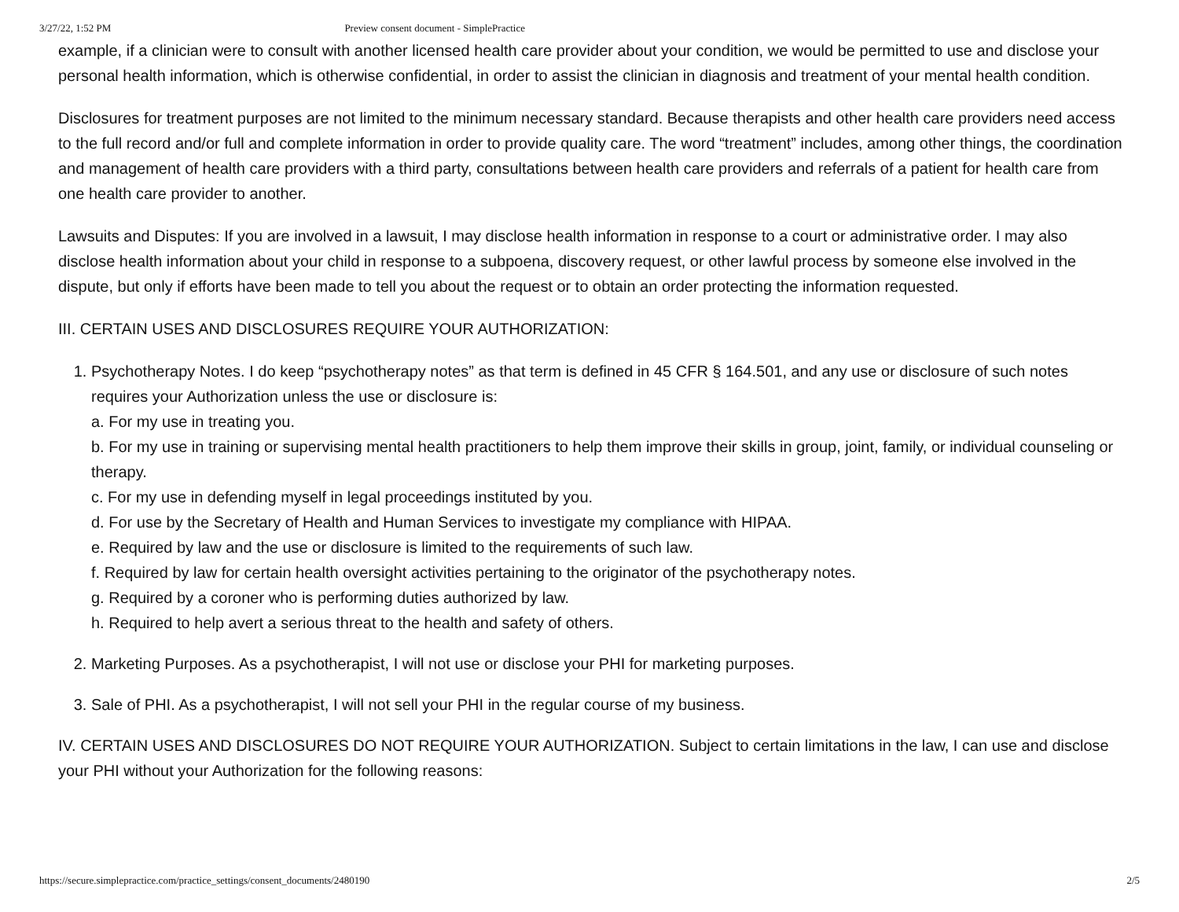3/27/22, 1:52 PM Preview consent document - SimplePractice
example, if a clinician were to consult with another licensed health care provider about your condition, we would be permitted to use and disclose your personal health information, which is otherwise confidential, in order to assist the clinician in diagnosis and treatment of your mental health condition.
Disclosures for treatment purposes are not limited to the minimum necessary standard. Because therapists and other health care providers need access to the full record and/or full and complete information in order to provide quality care. The word “treatment” includes, among other things, the coordination and management of health care providers with a third party, consultations between health care providers and referrals of a patient for health care from one health care provider to another.
Lawsuits and Disputes: If you are involved in a lawsuit, I may disclose health information in response to a court or administrative order. I may also disclose health information about your child in response to a subpoena, discovery request, or other lawful process by someone else involved in the dispute, but only if efforts have been made to tell you about the request or to obtain an order protecting the information requested.
III. CERTAIN USES AND DISCLOSURES REQUIRE YOUR AUTHORIZATION:
1. Psychotherapy Notes. I do keep “psychotherapy notes” as that term is defined in 45 CFR § 164.501, and any use or disclosure of such notes requires your Authorization unless the use or disclosure is:
a. For my use in treating you.
b. For my use in training or supervising mental health practitioners to help them improve their skills in group, joint, family, or individual counseling or therapy.
c. For my use in defending myself in legal proceedings instituted by you.
d. For use by the Secretary of Health and Human Services to investigate my compliance with HIPAA.
e. Required by law and the use or disclosure is limited to the requirements of such law.
f. Required by law for certain health oversight activities pertaining to the originator of the psychotherapy notes.
g. Required by a coroner who is performing duties authorized by law.
h. Required to help avert a serious threat to the health and safety of others.
2. Marketing Purposes. As a psychotherapist, I will not use or disclose your PHI for marketing purposes.
3. Sale of PHI. As a psychotherapist, I will not sell your PHI in the regular course of my business.
IV. CERTAIN USES AND DISCLOSURES DO NOT REQUIRE YOUR AUTHORIZATION. Subject to certain limitations in the law, I can use and disclose your PHI without your Authorization for the following reasons:
https://secure.simplepractice.com/practice_settings/consent_documents/2480190 2/5